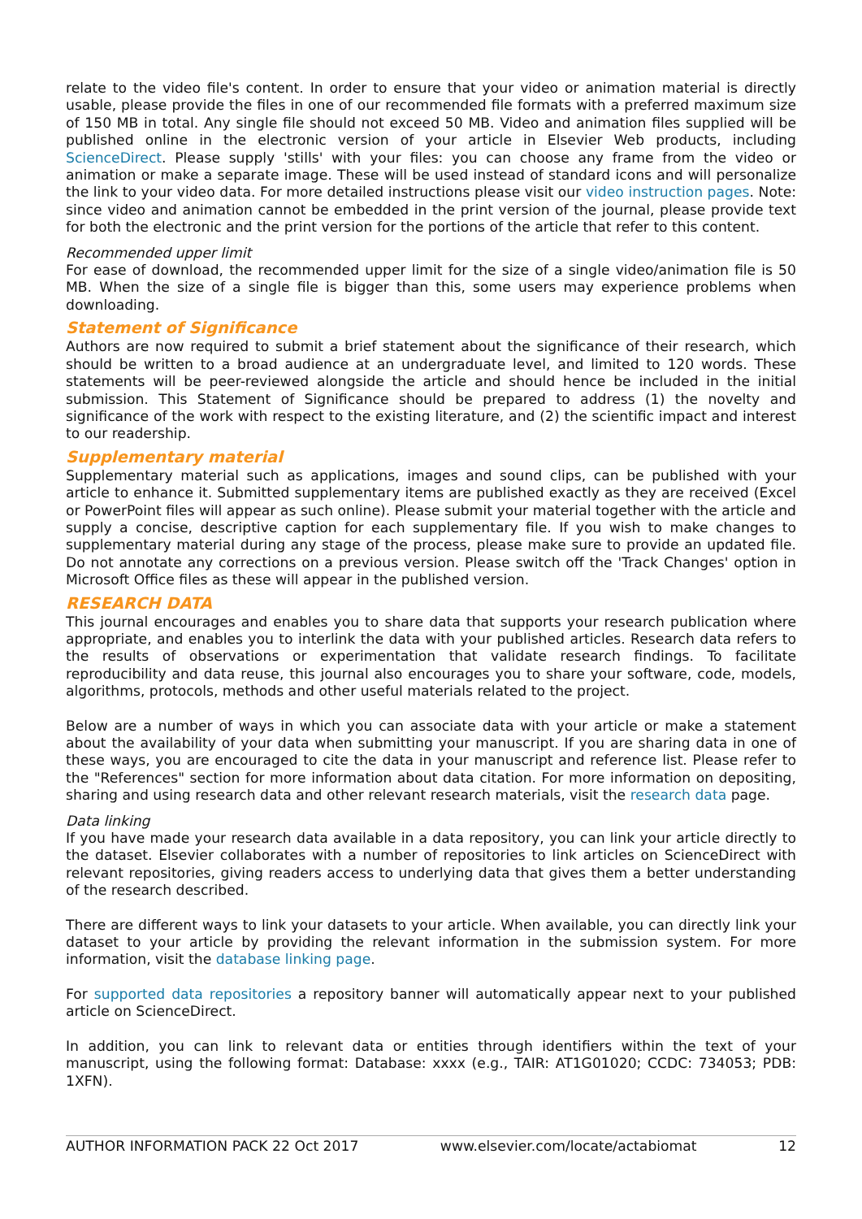relate to the video file's content. In order to ensure that your video or animation material is directly usable, please provide the files in one of our recommended file formats with a preferred maximum size of 150 MB in total. Any single file should not exceed 50 MB. Video and animation files supplied will be published online in the electronic version of your article in Elsevier Web products, including ScienceDirect. Please supply 'stills' with your files: you can choose any frame from the video or animation or make a separate image. These will be used instead of standard icons and will personalize the link to your video data. For more detailed instructions please visit our video instruction pages. Note: since video and animation cannot be embedded in the print version of the journal, please provide text for both the electronic and the print version for the portions of the article that refer to this content.
Recommended upper limit
For ease of download, the recommended upper limit for the size of a single video/animation file is 50 MB. When the size of a single file is bigger than this, some users may experience problems when downloading.
Statement of Significance
Authors are now required to submit a brief statement about the significance of their research, which should be written to a broad audience at an undergraduate level, and limited to 120 words. These statements will be peer-reviewed alongside the article and should hence be included in the initial submission. This Statement of Significance should be prepared to address (1) the novelty and significance of the work with respect to the existing literature, and (2) the scientific impact and interest to our readership.
Supplementary material
Supplementary material such as applications, images and sound clips, can be published with your article to enhance it. Submitted supplementary items are published exactly as they are received (Excel or PowerPoint files will appear as such online). Please submit your material together with the article and supply a concise, descriptive caption for each supplementary file. If you wish to make changes to supplementary material during any stage of the process, please make sure to provide an updated file. Do not annotate any corrections on a previous version. Please switch off the 'Track Changes' option in Microsoft Office files as these will appear in the published version.
RESEARCH DATA
This journal encourages and enables you to share data that supports your research publication where appropriate, and enables you to interlink the data with your published articles. Research data refers to the results of observations or experimentation that validate research findings. To facilitate reproducibility and data reuse, this journal also encourages you to share your software, code, models, algorithms, protocols, methods and other useful materials related to the project.
Below are a number of ways in which you can associate data with your article or make a statement about the availability of your data when submitting your manuscript. If you are sharing data in one of these ways, you are encouraged to cite the data in your manuscript and reference list. Please refer to the "References" section for more information about data citation. For more information on depositing, sharing and using research data and other relevant research materials, visit the research data page.
Data linking
If you have made your research data available in a data repository, you can link your article directly to the dataset. Elsevier collaborates with a number of repositories to link articles on ScienceDirect with relevant repositories, giving readers access to underlying data that gives them a better understanding of the research described.
There are different ways to link your datasets to your article. When available, you can directly link your dataset to your article by providing the relevant information in the submission system. For more information, visit the database linking page.
For supported data repositories a repository banner will automatically appear next to your published article on ScienceDirect.
In addition, you can link to relevant data or entities through identifiers within the text of your manuscript, using the following format: Database: xxxx (e.g., TAIR: AT1G01020; CCDC: 734053; PDB: 1XFN).
AUTHOR INFORMATION PACK 22 Oct 2017 www.elsevier.com/locate/actabiomat 12